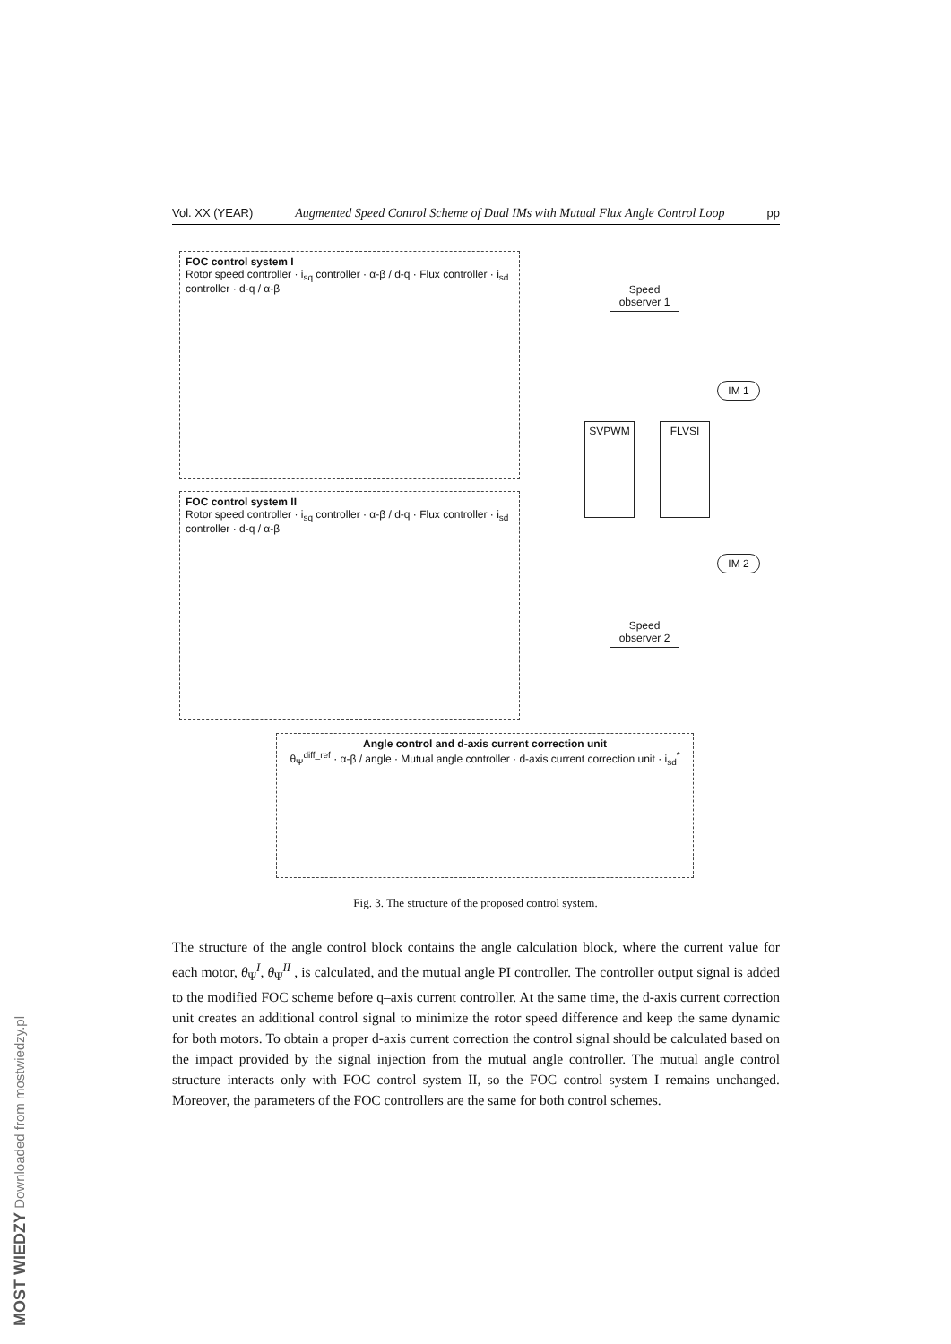MOST WIEDZY Downloaded from mostwiedzy.pl
Vol. XX (YEAR) Augmented Speed Control Scheme of Dual IMs with Mutual Flux Angle Control Loop pp
FOC control system I
Rotor speed controller · i<sub>sq</sub> controller · α-β / d-q · Flux controller · i<sub>sd</sub> controller · d-q / α-β
FOC control system II
Rotor speed controller · i<sub>sq</sub> controller · α-β / d-q · Flux controller · i<sub>sd</sub> controller · d-q / α-β
Speed observer 1
IM 1
SVPWM FLVSI
IM 2
Speed observer 2
Angle control and d-axis current correction unit
θ<sub>Ψ</sub><sup>diff_ref</sup> · α-β / angle · Mutual angle controller · d-axis current correction unit · i<sub>sd</sub><sup>*</sup>
Fig. 3. The structure of the proposed control system.
The structure of the angle control block contains the angle calculation block, where the current value for each motor, θ<sub>Ψ</sub><sup>I</sup>, θ<sub>Ψ</sub><sup>II</sup> , is calculated, and the mutual angle PI controller. The controller output signal is added to the modified FOC scheme before q–axis current controller. At the same time, the d-axis current correction unit creates an additional control signal to minimize the rotor speed difference and keep the same dynamic for both motors. To obtain a proper d-axis current correction the control signal should be calculated based on the impact provided by the signal injection from the mutual angle controller. The mutual angle control structure interacts only with FOC control system II, so the FOC control system I remains unchanged. Moreover, the parameters of the FOC controllers are the same for both control schemes.